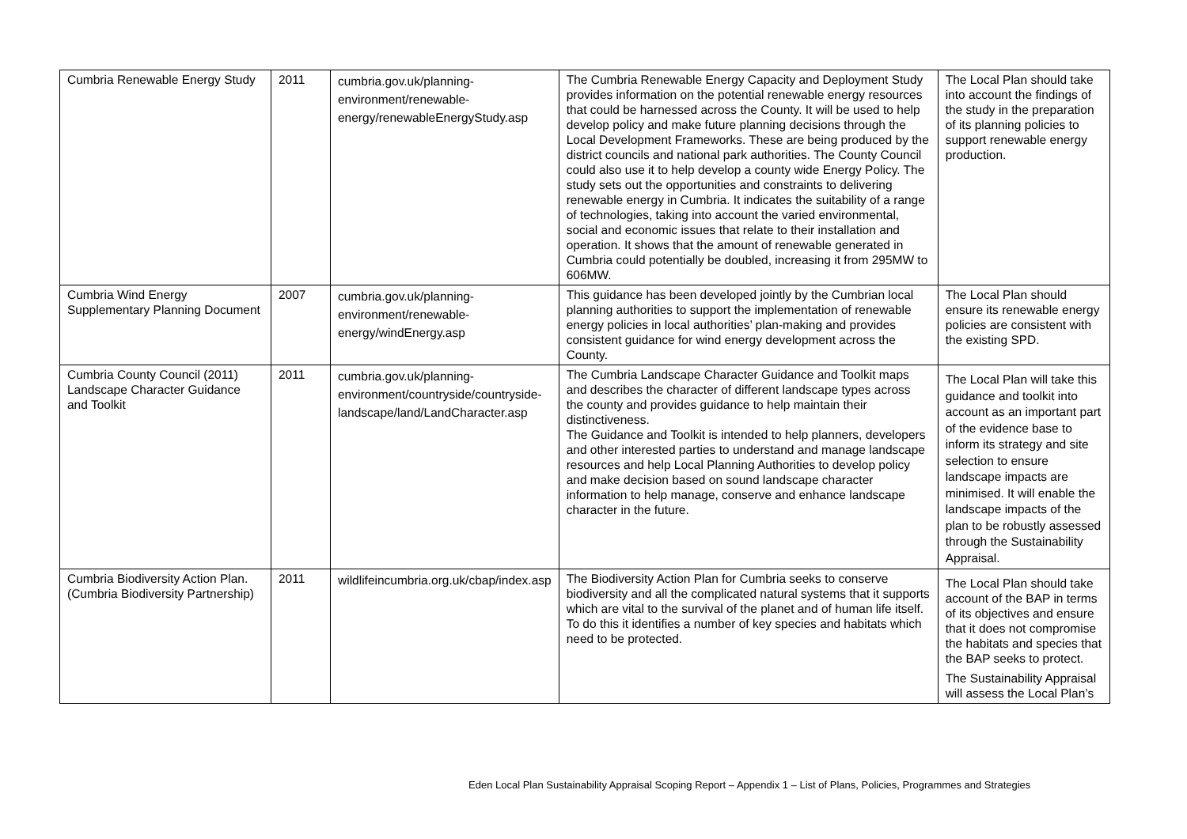| Cumbria Renewable Energy Study | 2011 | cumbria.gov.uk/planning-environment/renewable-energy/renewableEnergyStudy.asp | The Cumbria Renewable Energy Capacity and Deployment Study provides information on the potential renewable energy resources that could be harnessed across the County. It will be used to help develop policy and make future planning decisions through the Local Development Frameworks. These are being produced by the district councils and national park authorities. The County Council could also use it to help develop a county wide Energy Policy. The study sets out the opportunities and constraints to delivering renewable energy in Cumbria. It indicates the suitability of a range of technologies, taking into account the varied environmental, social and economic issues that relate to their installation and operation. It shows that the amount of renewable generated in Cumbria could potentially be doubled, increasing it from 295MW to 606MW. | The Local Plan should take into account the findings of the study in the preparation of its planning policies to support renewable energy production. |
| Cumbria Wind Energy Supplementary Planning Document | 2007 | cumbria.gov.uk/planning-environment/renewable-energy/windEnergy.asp | This guidance has been developed jointly by the Cumbrian local planning authorities to support the implementation of renewable energy policies in local authorities’ plan-making and provides consistent guidance for wind energy development across the County. | The Local Plan should ensure its renewable energy policies are consistent with the existing SPD. |
| Cumbria County Council (2011) Landscape Character Guidance and Toolkit | 2011 | cumbria.gov.uk/planning-environment/countryside/countryside-landscape/land/LandCharacter.asp | The Cumbria Landscape Character Guidance and Toolkit maps and describes the character of different landscape types across the county and provides guidance to help maintain their distinctiveness. The Guidance and Toolkit is intended to help planners, developers and other interested parties to understand and manage landscape resources and help Local Planning Authorities to develop policy and make decision based on sound landscape character information to help manage, conserve and enhance landscape character in the future. | The Local Plan will take this guidance and toolkit into account as an important part of the evidence base to inform its strategy and site selection to ensure landscape impacts are minimised. It will enable the landscape impacts of the plan to be robustly assessed through the Sustainability Appraisal. |
| Cumbria Biodiversity Action Plan. (Cumbria Biodiversity Partnership) | 2011 | wildlifeincumbria.org.uk/cbap/index.asp | The Biodiversity Action Plan for Cumbria seeks to conserve biodiversity and all the complicated natural systems that it supports which are vital to the survival of the planet and of human life itself. To do this it identifies a number of key species and habitats which need to be protected. | The Local Plan should take account of the BAP in terms of its objectives and ensure that it does not compromise the habitats and species that the BAP seeks to protect. The Sustainability Appraisal will assess the Local Plan’s |
Eden Local Plan Sustainability Appraisal Scoping Report – Appendix 1 – List of Plans, Policies, Programmes and Strategies